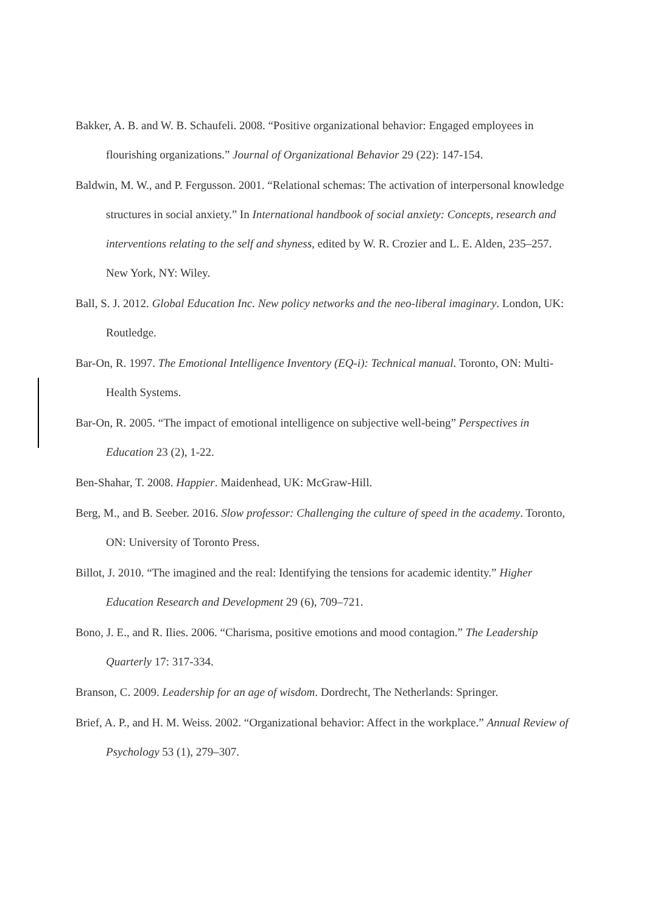Bakker, A. B. and W. B. Schaufeli. 2008. “Positive organizational behavior: Engaged employees in flourishing organizations.” Journal of Organizational Behavior 29 (22): 147-154.
Baldwin, M. W., and P. Fergusson. 2001. “Relational schemas: The activation of interpersonal knowledge structures in social anxiety.” In International handbook of social anxiety: Concepts, research and interventions relating to the self and shyness, edited by W. R. Crozier and L. E. Alden, 235–257. New York, NY: Wiley.
Ball, S. J. 2012. Global Education Inc. New policy networks and the neo-liberal imaginary. London, UK: Routledge.
Bar-On, R. 1997. The Emotional Intelligence Inventory (EQ-i): Technical manual. Toronto, ON: Multi-Health Systems.
Bar-On, R. 2005. “The impact of emotional intelligence on subjective well-being” Perspectives in Education 23 (2), 1-22.
Ben-Shahar, T. 2008. Happier. Maidenhead, UK: McGraw-Hill.
Berg, M., and B. Seeber. 2016. Slow professor: Challenging the culture of speed in the academy. Toronto, ON: University of Toronto Press.
Billot, J. 2010. “The imagined and the real: Identifying the tensions for academic identity.” Higher Education Research and Development 29 (6), 709–721.
Bono, J. E., and R. Ilies. 2006. “Charisma, positive emotions and mood contagion.” The Leadership Quarterly 17: 317-334.
Branson, C. 2009. Leadership for an age of wisdom. Dordrecht, The Netherlands: Springer.
Brief, A. P., and H. M. Weiss. 2002. “Organizational behavior: Affect in the workplace.” Annual Review of Psychology 53 (1), 279–307.